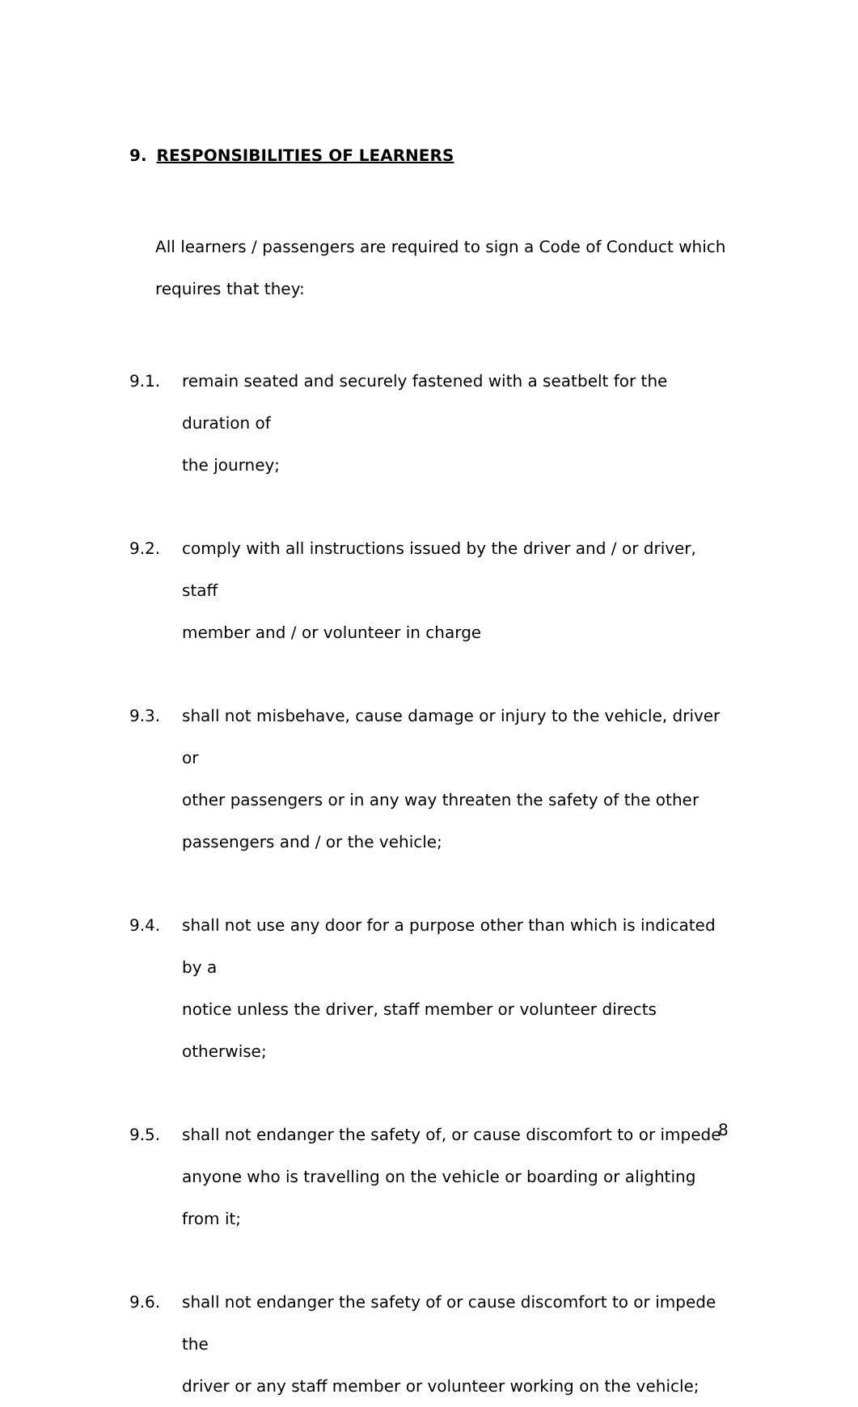9. RESPONSIBILITIES OF LEARNERS
All learners / passengers are required to sign a Code of Conduct which
requires that they:
9.1. remain seated and securely fastened with a seatbelt for the duration of
the journey;
9.2. comply with all instructions issued by the driver and / or driver, staff
member and / or volunteer in charge
9.3. shall not misbehave, cause damage or injury to the vehicle, driver or
other passengers or in any way threaten the safety of the other
passengers and / or the vehicle;
9.4. shall not use any door for a purpose other than which is indicated by a
notice unless the driver, staff member or volunteer directs otherwise;
9.5. shall not endanger the safety of, or cause discomfort to or impede
anyone who is travelling on the vehicle or boarding or alighting from it;
9.6. shall not endanger the safety of or cause discomfort to or impede the
driver or any staff member or volunteer working on the vehicle;
8